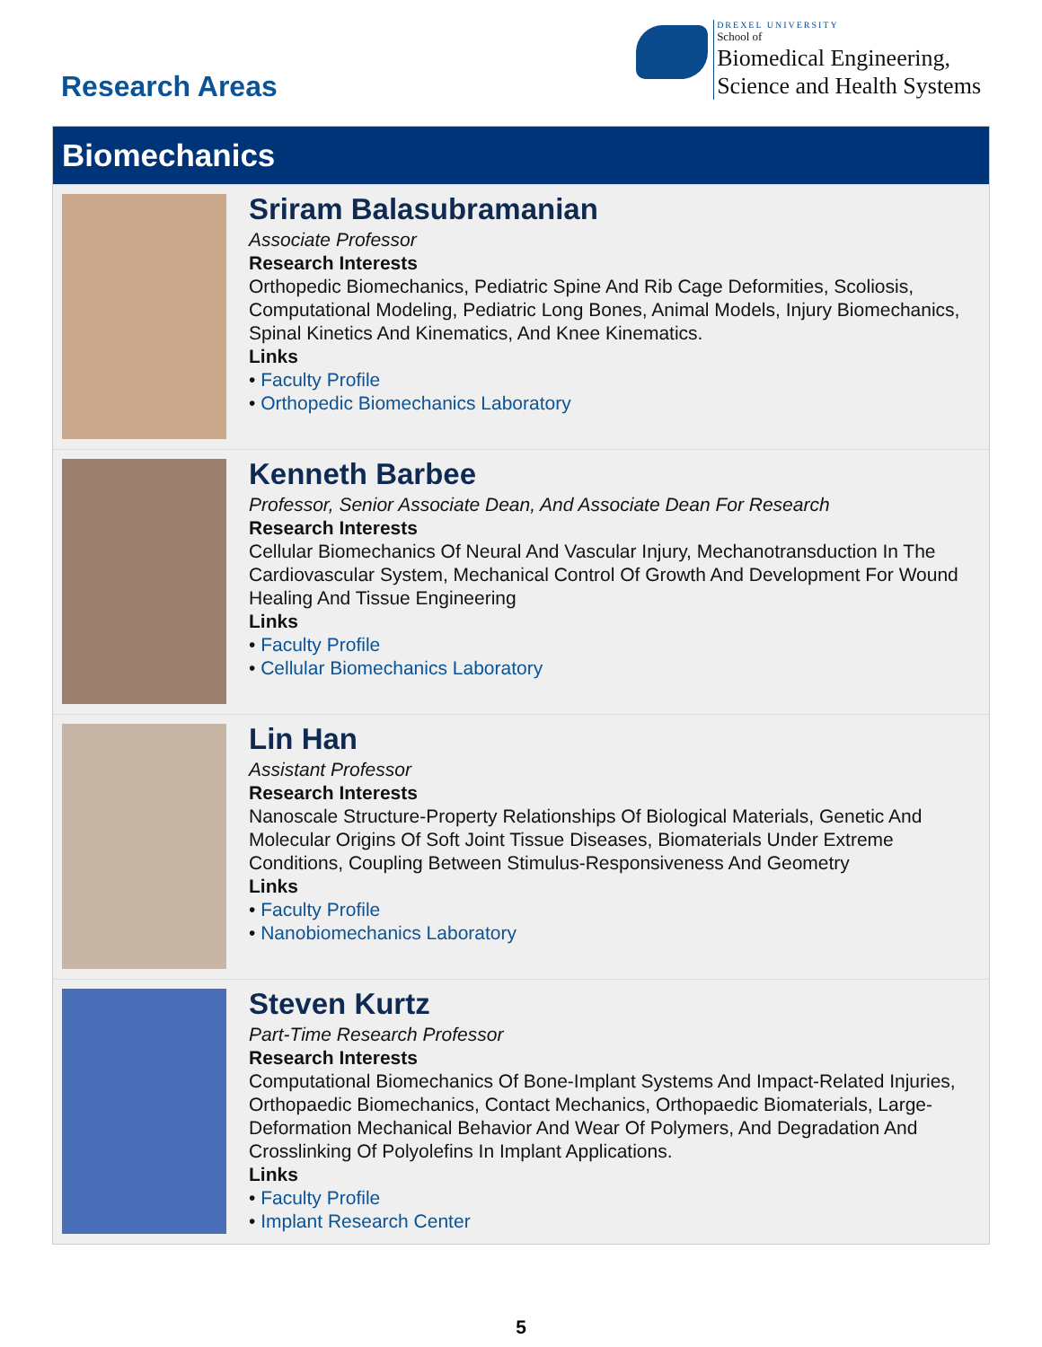Research Areas
DREXEL UNIVERSITY
School of
Biomedical Engineering,
Science and Health Systems
Biomechanics
Sriram Balasubramanian
Associate Professor
Research Interests
Orthopedic Biomechanics, Pediatric Spine And Rib Cage Deformities, Scoliosis, Computational Modeling, Pediatric Long Bones, Animal Models, Injury Biomechanics, Spinal Kinetics And Kinematics, And Knee Kinematics.
Links
• Faculty Profile
• Orthopedic Biomechanics Laboratory
Kenneth Barbee
Professor, Senior Associate Dean, And Associate Dean For Research
Research Interests
Cellular Biomechanics Of Neural And Vascular Injury, Mechanotransduction In The Cardiovascular System, Mechanical Control Of Growth And Development For Wound Healing And Tissue Engineering
Links
• Faculty Profile
• Cellular Biomechanics Laboratory
Lin Han
Assistant Professor
Research Interests
Nanoscale Structure-Property Relationships Of Biological Materials, Genetic And Molecular Origins Of Soft Joint Tissue Diseases, Biomaterials Under Extreme Conditions, Coupling Between Stimulus-Responsiveness And Geometry
Links
• Faculty Profile
• Nanobiomechanics Laboratory
Steven Kurtz
Part-Time Research Professor
Research Interests
Computational Biomechanics Of Bone-Implant Systems And Impact-Related Injuries, Orthopaedic Biomechanics, Contact Mechanics, Orthopaedic Biomaterials, Large-Deformation Mechanical Behavior And Wear Of Polymers, And Degradation And Crosslinking Of Polyolefins In Implant Applications.
Links
• Faculty Profile
• Implant Research Center
5